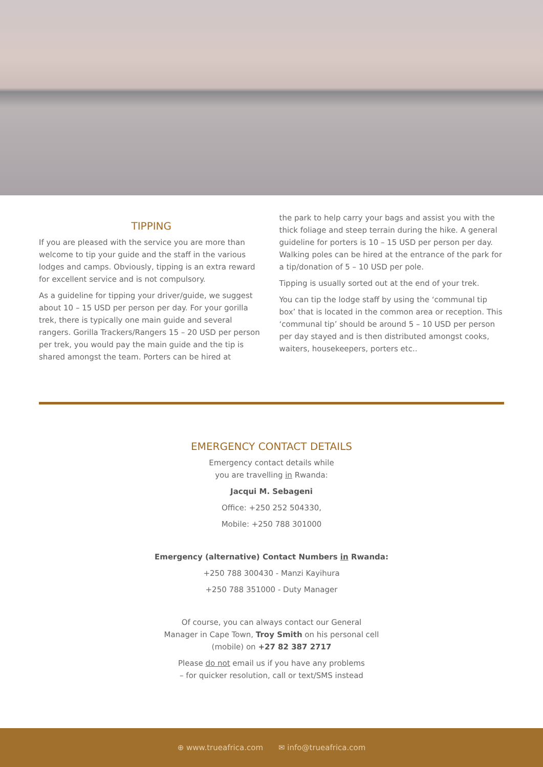TIPPING
If you are pleased with the service you are more than welcome to tip your guide and the staff in the various lodges and camps. Obviously, tipping is an extra reward for excellent service and is not compulsory.
As a guideline for tipping your driver/guide, we suggest about 10 – 15 USD per person per day. For your gorilla trek, there is typically one main guide and several rangers. Gorilla Trackers/Rangers 15 – 20 USD per person per trek, you would pay the main guide and the tip is shared amongst the team. Porters can be hired at
the park to help carry your bags and assist you with the thick foliage and steep terrain during the hike. A general guideline for porters is 10 – 15 USD per person per day. Walking poles can be hired at the entrance of the park for a tip/donation of 5 – 10 USD per pole.
Tipping is usually sorted out at the end of your trek.
You can tip the lodge staff by using the ‘communal tip box’ that is located in the common area or reception. This ‘communal tip’ should be around 5 – 10 USD per person per day stayed and is then distributed amongst cooks, waiters, housekeepers, porters etc..
EMERGENCY CONTACT DETAILS
Emergency contact details while
you are travelling in Rwanda:
Jacqui M. Sebageni
Office: +250 252 504330,
Mobile: +250 788 301000
Emergency (alternative) Contact Numbers in Rwanda:
+250 788 300430 - Manzi Kayihura
+250 788 351000 - Duty Manager
Of course, you can always contact our General
Manager in Cape Town, Troy Smith on his personal cell
(mobile) on +27 82 387 2717
Please do not email us if you have any problems
– for quicker resolution, call or text/SMS instead
⊕ www.trueafrica.com ✉ info@trueafrica.com